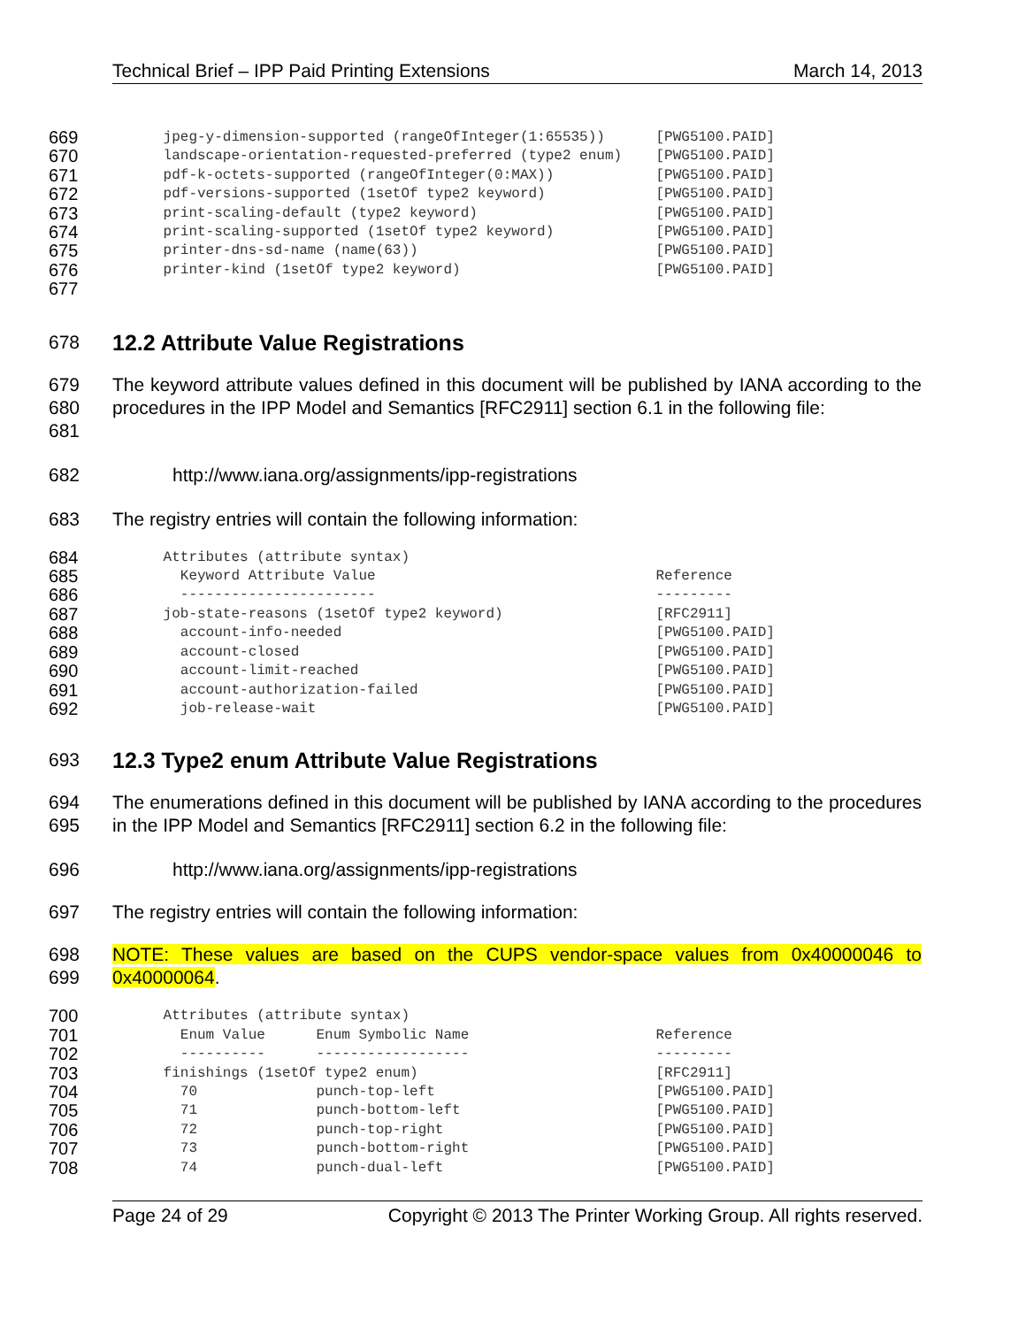Technical Brief – IPP Paid Printing Extensions March 14, 2013
669
      jpeg-y-dimension-supported (rangeOfInteger(1:65535))      [PWG5100.PAID]
670
      landscape-orientation-requested-preferred (type2 enum)    [PWG5100.PAID]
671
      pdf-k-octets-supported (rangeOfInteger(0:MAX))            [PWG5100.PAID]
672
      pdf-versions-supported (1setOf type2 keyword)             [PWG5100.PAID]
673
      print-scaling-default (type2 keyword)                     [PWG5100.PAID]
674
      print-scaling-supported (1setOf type2 keyword)            [PWG5100.PAID]
675
      printer-dns-sd-name (name(63))                            [PWG5100.PAID]
676
      printer-kind (1setOf type2 keyword)                       [PWG5100.PAID]
677
 
678
12.2 Attribute Value Registrations
679
680
681
The keyword attribute values defined in this document will be published by IANA according to the procedures in the IPP Model and Semantics [RFC2911] section 6.1 in the following file:
682 http://www.iana.org/assignments/ipp-registrations
683 The registry entries will contain the following information:
684
      Attributes (attribute syntax)
685
        Keyword Attribute Value                                 Reference
686
        -----------------------                                 ---------
687
      job-state-reasons (1setOf type2 keyword)                  [RFC2911]
688
        account-info-needed                                     [PWG5100.PAID]
689
        account-closed                                          [PWG5100.PAID]
690
        account-limit-reached                                   [PWG5100.PAID]
691
        account-authorization-failed                            [PWG5100.PAID]
692
        job-release-wait                                        [PWG5100.PAID]
693
12.3 Type2 enum Attribute Value Registrations
694
695
The enumerations defined in this document will be published by IANA according to the procedures in the IPP Model and Semantics [RFC2911] section 6.2 in the following file:
696 http://www.iana.org/assignments/ipp-registrations
697 The registry entries will contain the following information:
698
699
NOTE: These values are based on the CUPS vendor-space values from 0x40000046 to 0x40000064.
700
      Attributes (attribute syntax)
701
        Enum Value      Enum Symbolic Name                      Reference
702
        ----------      ------------------                      ---------
703
      finishings (1setOf type2 enum)                            [RFC2911]
704
        70              punch-top-left                          [PWG5100.PAID]
705
        71              punch-bottom-left                       [PWG5100.PAID]
706
        72              punch-top-right                         [PWG5100.PAID]
707
        73              punch-bottom-right                      [PWG5100.PAID]
708
        74              punch-dual-left                         [PWG5100.PAID]
Page 24 of 29 Copyright © 2013 The Printer Working Group. All rights reserved.